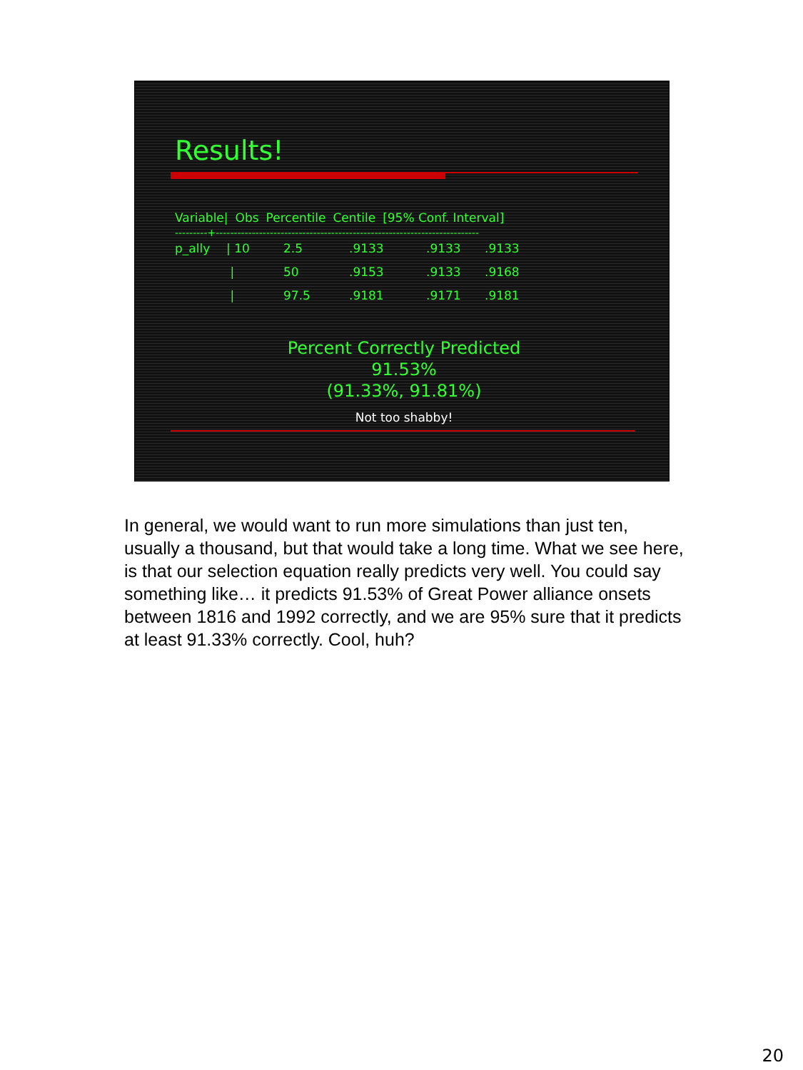Results!
| Variable/ | Obs | Percentile | Centile | [95% Conf. Interval] |
| --- | --- | --- | --- | --- |
---------+-------------------------------------------------------------------------
| p_ally | / 10 | 2.5 | .9133 | .9133 | .9133 |
| | / | 50 | .9153 | .9133 | .9168 |
| | / | 97.5 | .9181 | .9171 | .9181 |
Percent Correctly Predicted
91.53%
(91.33%, 91.81%)
Not too shabby!
In general, we would want to run more simulations than just ten, usually a thousand, but that would take a long time. What we see here, is that our selection equation really predicts very well. You could say something like… it predicts 91.53% of Great Power alliance onsets between 1816 and 1992 correctly, and we are 95% sure that it predicts at least 91.33% correctly. Cool, huh?
20